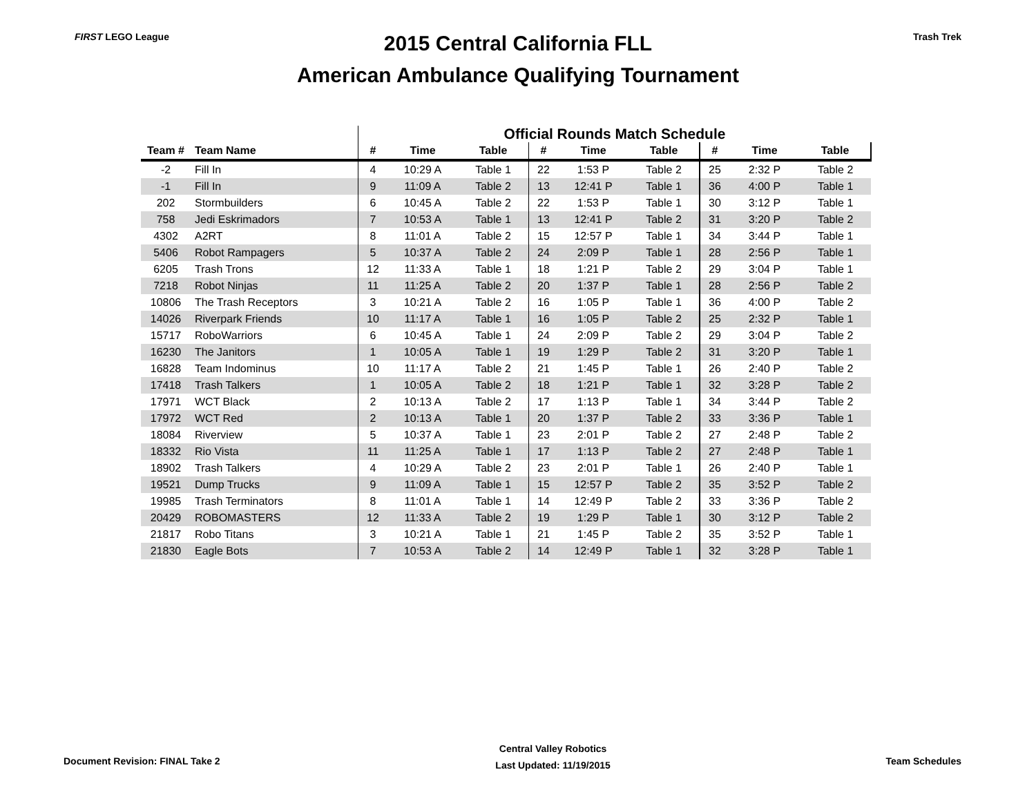FIRST LEGO League
2015 Central California FLL
American Ambulance Qualifying Tournament
Trash Trek
| | | Official Rounds Match Schedule | | | | | | | | |
| --- | --- | --- | --- | --- | --- | --- | --- | --- | --- | --- |
| Team # | Team Name | # | Time | Table | # | Time | Table | # | Time | Table |
| -2 | Fill In | 4 | 10:29 A | Table 1 | 22 | 1:53 P | Table 2 | 25 | 2:32 P | Table 2 |
| -1 | Fill In | 9 | 11:09 A | Table 2 | 13 | 12:41 P | Table 1 | 36 | 4:00 P | Table 1 |
| 202 | Stormbuilders | 6 | 10:45 A | Table 2 | 22 | 1:53 P | Table 1 | 30 | 3:12 P | Table 1 |
| 758 | Jedi Eskrimadors | 7 | 10:53 A | Table 1 | 13 | 12:41 P | Table 2 | 31 | 3:20 P | Table 2 |
| 4302 | A2RT | 8 | 11:01 A | Table 2 | 15 | 12:57 P | Table 1 | 34 | 3:44 P | Table 1 |
| 5406 | Robot Rampagers | 5 | 10:37 A | Table 2 | 24 | 2:09 P | Table 1 | 28 | 2:56 P | Table 1 |
| 6205 | Trash Trons | 12 | 11:33 A | Table 1 | 18 | 1:21 P | Table 2 | 29 | 3:04 P | Table 1 |
| 7218 | Robot Ninjas | 11 | 11:25 A | Table 2 | 20 | 1:37 P | Table 1 | 28 | 2:56 P | Table 2 |
| 10806 | The Trash Receptors | 3 | 10:21 A | Table 2 | 16 | 1:05 P | Table 1 | 36 | 4:00 P | Table 2 |
| 14026 | Riverpark Friends | 10 | 11:17 A | Table 1 | 16 | 1:05 P | Table 2 | 25 | 2:32 P | Table 1 |
| 15717 | RoboWarriors | 6 | 10:45 A | Table 1 | 24 | 2:09 P | Table 2 | 29 | 3:04 P | Table 2 |
| 16230 | The Janitors | 1 | 10:05 A | Table 1 | 19 | 1:29 P | Table 2 | 31 | 3:20 P | Table 1 |
| 16828 | Team Indominus | 10 | 11:17 A | Table 2 | 21 | 1:45 P | Table 1 | 26 | 2:40 P | Table 2 |
| 17418 | Trash Talkers | 1 | 10:05 A | Table 2 | 18 | 1:21 P | Table 1 | 32 | 3:28 P | Table 2 |
| 17971 | WCT Black | 2 | 10:13 A | Table 2 | 17 | 1:13 P | Table 1 | 34 | 3:44 P | Table 2 |
| 17972 | WCT Red | 2 | 10:13 A | Table 1 | 20 | 1:37 P | Table 2 | 33 | 3:36 P | Table 1 |
| 18084 | Riverview | 5 | 10:37 A | Table 1 | 23 | 2:01 P | Table 2 | 27 | 2:48 P | Table 2 |
| 18332 | Rio Vista | 11 | 11:25 A | Table 1 | 17 | 1:13 P | Table 2 | 27 | 2:48 P | Table 1 |
| 18902 | Trash Talkers | 4 | 10:29 A | Table 2 | 23 | 2:01 P | Table 1 | 26 | 2:40 P | Table 1 |
| 19521 | Dump Trucks | 9 | 11:09 A | Table 1 | 15 | 12:57 P | Table 2 | 35 | 3:52 P | Table 2 |
| 19985 | Trash Terminators | 8 | 11:01 A | Table 1 | 14 | 12:49 P | Table 2 | 33 | 3:36 P | Table 2 |
| 20429 | ROBOMASTERS | 12 | 11:33 A | Table 2 | 19 | 1:29 P | Table 1 | 30 | 3:12 P | Table 2 |
| 21817 | Robo Titans | 3 | 10:21 A | Table 1 | 21 | 1:45 P | Table 2 | 35 | 3:52 P | Table 1 |
| 21830 | Eagle Bots | 7 | 10:53 A | Table 2 | 14 | 12:49 P | Table 1 | 32 | 3:28 P | Table 1 |
Document Revision: FINAL Take 2
Central Valley Robotics
Last Updated: 11/19/2015
Team Schedules